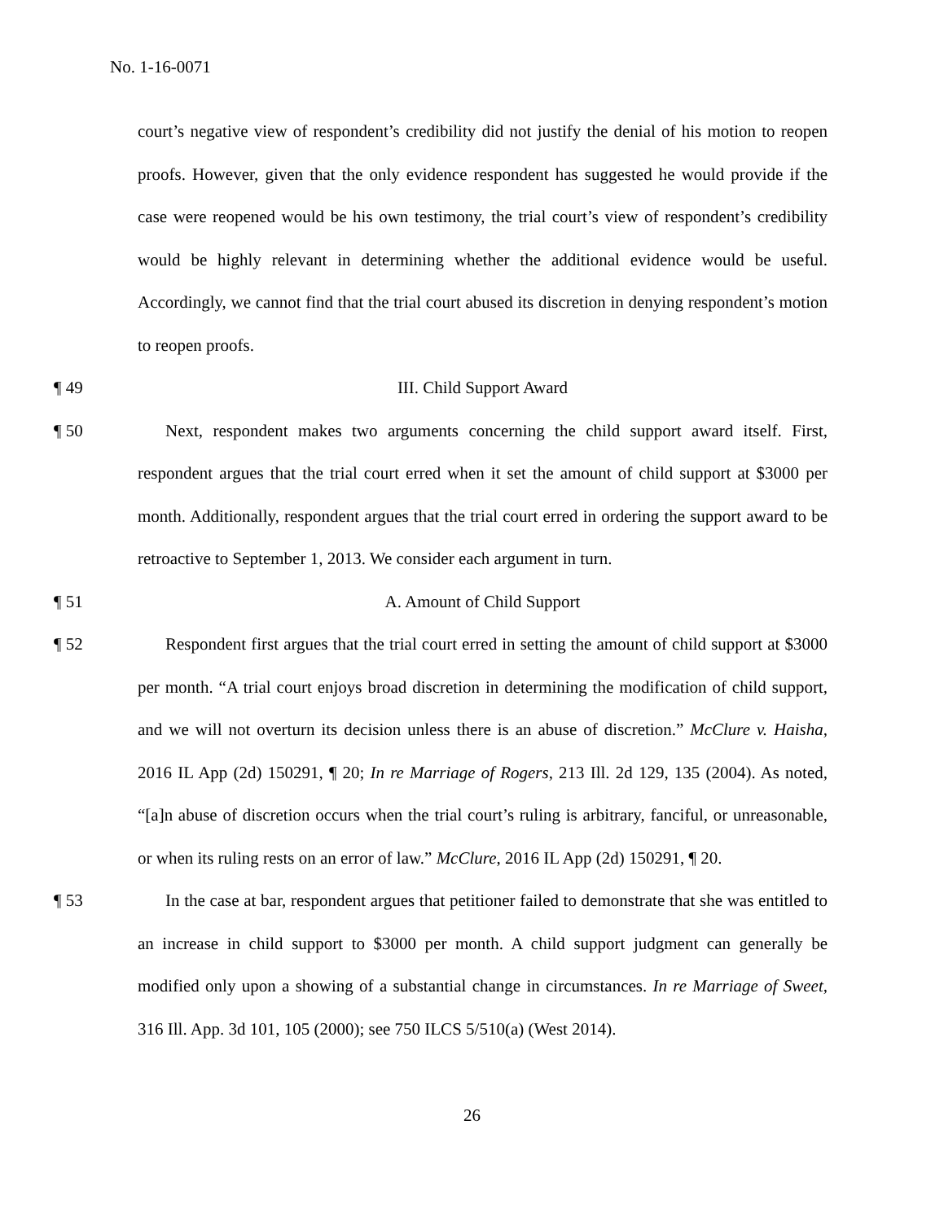No. 1-16-0071
court’s negative view of respondent’s credibility did not justify the denial of his motion to reopen proofs. However, given that the only evidence respondent has suggested he would provide if the case were reopened would be his own testimony, the trial court’s view of respondent’s credibility would be highly relevant in determining whether the additional evidence would be useful. Accordingly, we cannot find that the trial court abused its discretion in denying respondent’s motion to reopen proofs.
¶ 49 III. Child Support Award
¶ 50 Next, respondent makes two arguments concerning the child support award itself. First, respondent argues that the trial court erred when it set the amount of child support at $3000 per month. Additionally, respondent argues that the trial court erred in ordering the support award to be retroactive to September 1, 2013. We consider each argument in turn.
¶ 51 A. Amount of Child Support
¶ 52 Respondent first argues that the trial court erred in setting the amount of child support at $3000 per month. “A trial court enjoys broad discretion in determining the modification of child support, and we will not overturn its decision unless there is an abuse of discretion.” McClure v. Haisha, 2016 IL App (2d) 150291, ¶ 20; In re Marriage of Rogers, 213 Ill. 2d 129, 135 (2004). As noted, “[a]n abuse of discretion occurs when the trial court’s ruling is arbitrary, fanciful, or unreasonable, or when its ruling rests on an error of law.” McClure, 2016 IL App (2d) 150291, ¶ 20.
¶ 53 In the case at bar, respondent argues that petitioner failed to demonstrate that she was entitled to an increase in child support to $3000 per month. A child support judgment can generally be modified only upon a showing of a substantial change in circumstances. In re Marriage of Sweet, 316 Ill. App. 3d 101, 105 (2000); see 750 ILCS 5/510(a) (West 2014).
26